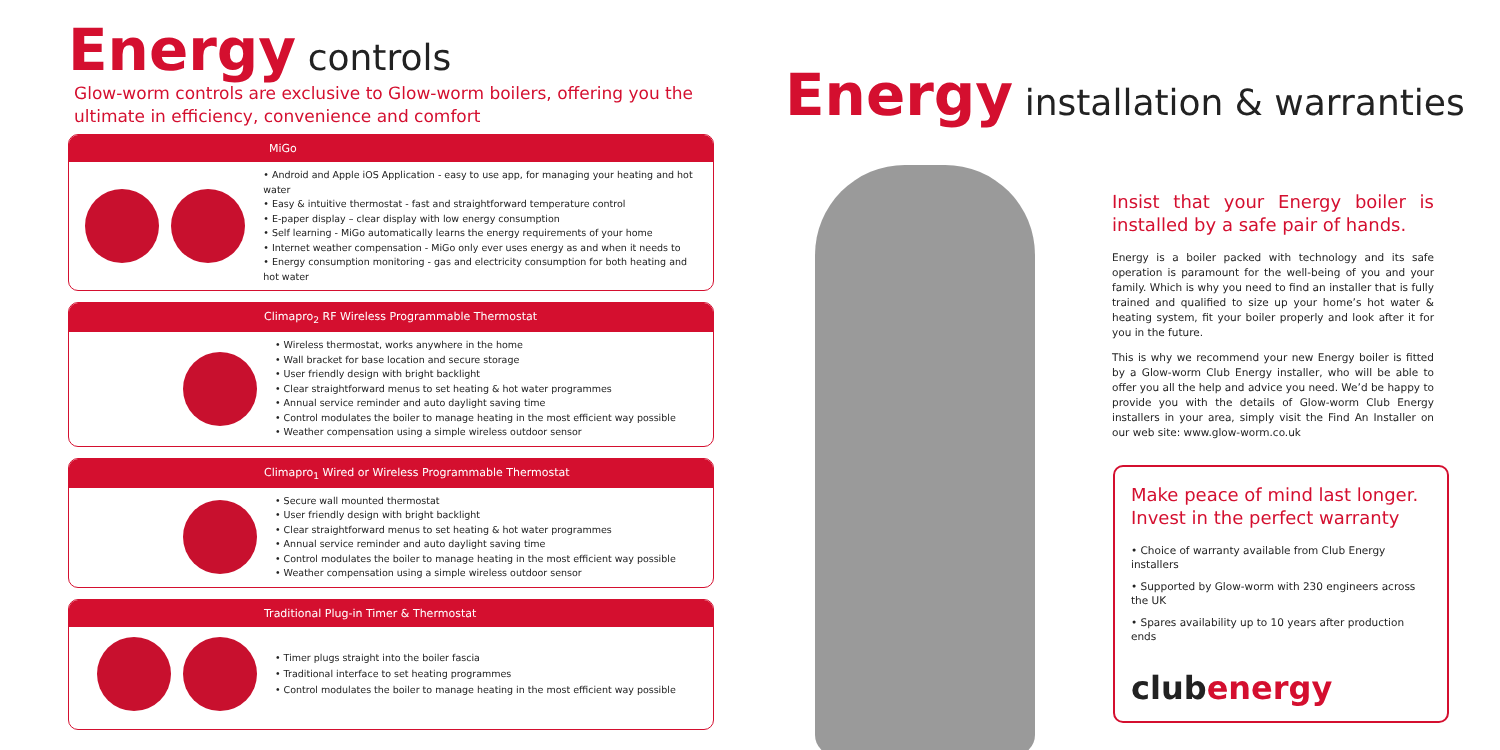Energy controls
Glow-worm controls are exclusive to Glow-worm boilers, offering you the ultimate in efficiency, convenience and comfort
MiGo
• Android and Apple iOS Application - easy to use app, for managing your heating and hot water
• Easy & intuitive thermostat - fast and straightforward temperature control
• E-paper display – clear display with low energy consumption
• Self learning - MiGo automatically learns the energy requirements of your home
• Internet weather compensation - MiGo only ever uses energy as and when it needs to
• Energy consumption monitoring - gas and electricity consumption for both heating and hot water
Climapro<sub>2</sub> RF Wireless Programmable Thermostat
• Wireless thermostat, works anywhere in the home
• Wall bracket for base location and secure storage
• User friendly design with bright backlight
• Clear straightforward menus to set heating & hot water programmes
• Annual service reminder and auto daylight saving time
• Control modulates the boiler to manage heating in the most efficient way possible
• Weather compensation using a simple wireless outdoor sensor
Climapro<sub>1</sub> Wired or Wireless Programmable Thermostat
• Secure wall mounted thermostat
• User friendly design with bright backlight
• Clear straightforward menus to set heating & hot water programmes
• Annual service reminder and auto daylight saving time
• Control modulates the boiler to manage heating in the most efficient way possible
• Weather compensation using a simple wireless outdoor sensor
Traditional Plug-in Timer & Thermostat
• Timer plugs straight into the boiler fascia
• Traditional interface to set heating programmes
• Control modulates the boiler to manage heating in the most efficient way possible
Energy installation & warranties
Insist that your Energy boiler is installed by a safe pair of hands.
Energy is a boiler packed with technology and its safe operation is paramount for the well-being of you and your family. Which is why you need to find an installer that is fully trained and qualified to size up your home’s hot water & heating system, fit your boiler properly and look after it for you in the future.
This is why we recommend your new Energy boiler is fitted by a Glow-worm Club Energy installer, who will be able to offer you all the help and advice you need. We’d be happy to provide you with the details of Glow-worm Club Energy installers in your area, simply visit the Find An Installer on our web site: www.glow-worm.co.uk
Make peace of mind last longer. Invest in the perfect warranty
• Choice of warranty available from Club Energy installers
• Supported by Glow-worm with 230 engineers across the UK
• Spares availability up to 10 years after production ends
clubenergy